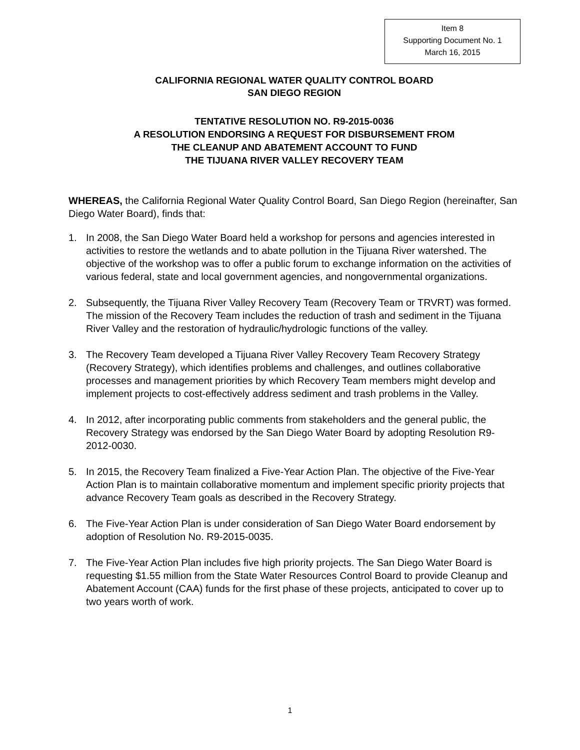Item 8
Supporting Document No. 1
March 16, 2015
CALIFORNIA REGIONAL WATER QUALITY CONTROL BOARD
SAN DIEGO REGION
TENTATIVE RESOLUTION NO. R9-2015-0036
A RESOLUTION ENDORSING A REQUEST FOR DISBURSEMENT FROM
THE CLEANUP AND ABATEMENT ACCOUNT TO FUND
THE TIJUANA RIVER VALLEY RECOVERY TEAM
WHEREAS, the California Regional Water Quality Control Board, San Diego Region (hereinafter, San Diego Water Board), finds that:
1. In 2008, the San Diego Water Board held a workshop for persons and agencies interested in activities to restore the wetlands and to abate pollution in the Tijuana River watershed. The objective of the workshop was to offer a public forum to exchange information on the activities of various federal, state and local government agencies, and nongovernmental organizations.
2. Subsequently, the Tijuana River Valley Recovery Team (Recovery Team or TRVRT) was formed. The mission of the Recovery Team includes the reduction of trash and sediment in the Tijuana River Valley and the restoration of hydraulic/hydrologic functions of the valley.
3. The Recovery Team developed a Tijuana River Valley Recovery Team Recovery Strategy (Recovery Strategy), which identifies problems and challenges, and outlines collaborative processes and management priorities by which Recovery Team members might develop and implement projects to cost-effectively address sediment and trash problems in the Valley.
4. In 2012, after incorporating public comments from stakeholders and the general public, the Recovery Strategy was endorsed by the San Diego Water Board by adopting Resolution R9-2012-0030.
5. In 2015, the Recovery Team finalized a Five-Year Action Plan. The objective of the Five-Year Action Plan is to maintain collaborative momentum and implement specific priority projects that advance Recovery Team goals as described in the Recovery Strategy.
6. The Five-Year Action Plan is under consideration of San Diego Water Board endorsement by adoption of Resolution No. R9-2015-0035.
7. The Five-Year Action Plan includes five high priority projects. The San Diego Water Board is requesting $1.55 million from the State Water Resources Control Board to provide Cleanup and Abatement Account (CAA) funds for the first phase of these projects, anticipated to cover up to two years worth of work.
1